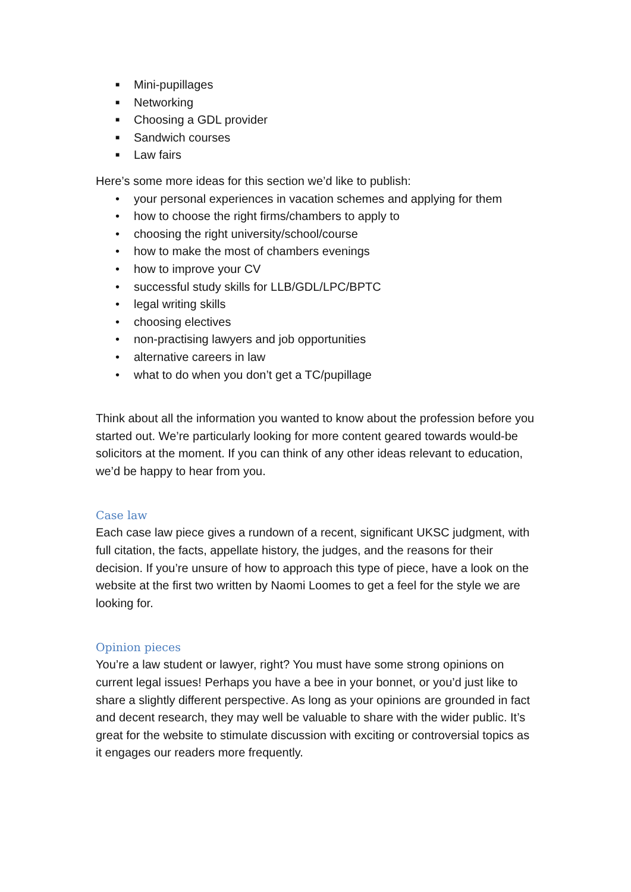■ Mini-pupillages
■ Networking
■ Choosing a GDL provider
■ Sandwich courses
■ Law fairs
Here’s some more ideas for this section we’d like to publish:
• your personal experiences in vacation schemes and applying for them
• how to choose the right firms/chambers to apply to
• choosing the right university/school/course
• how to make the most of chambers evenings
• how to improve your CV
• successful study skills for LLB/GDL/LPC/BPTC
• legal writing skills
• choosing electives
• non-practising lawyers and job opportunities
• alternative careers in law
• what to do when you don’t get a TC/pupillage
Think about all the information you wanted to know about the profession before you started out. We’re particularly looking for more content geared towards would-be solicitors at the moment. If you can think of any other ideas relevant to education, we’d be happy to hear from you.
Case law
Each case law piece gives a rundown of a recent, significant UKSC judgment, with full citation, the facts, appellate history, the judges, and the reasons for their decision. If you’re unsure of how to approach this type of piece, have a look on the website at the first two written by Naomi Loomes to get a feel for the style we are looking for.
Opinion pieces
You’re a law student or lawyer, right? You must have some strong opinions on current legal issues! Perhaps you have a bee in your bonnet, or you’d just like to share a slightly different perspective. As long as your opinions are grounded in fact and decent research, they may well be valuable to share with the wider public. It’s great for the website to stimulate discussion with exciting or controversial topics as it engages our readers more frequently.